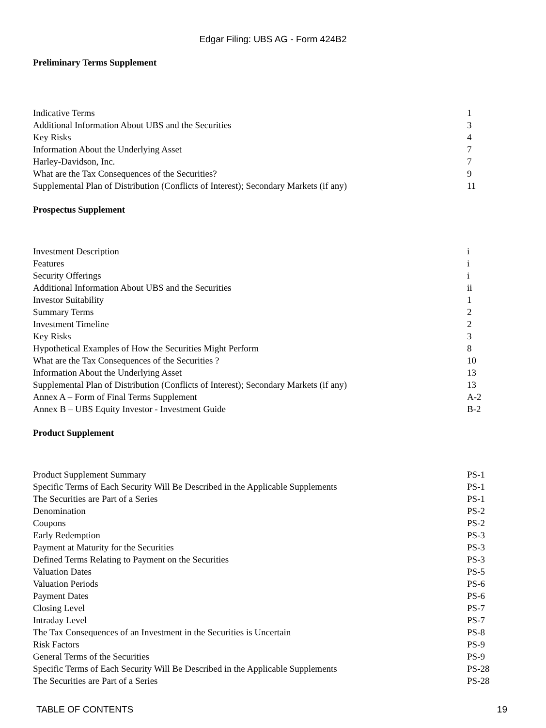Edgar Filing: UBS AG - Form 424B2
Preliminary Terms Supplement
| Indicative Terms | 1 |
| Additional Information About UBS and the Securities | 3 |
| Key Risks | 4 |
| Information About the Underlying Asset | 7 |
| Harley-Davidson, Inc. | 7 |
| What are the Tax Consequences of the Securities? | 9 |
| Supplemental Plan of Distribution (Conflicts of Interest); Secondary Markets (if any) | 11 |
Prospectus Supplement
| Investment Description | i |
| Features | i |
| Security Offerings | i |
| Additional Information About UBS and the Securities | ii |
| Investor Suitability | 1 |
| Summary Terms | 2 |
| Investment Timeline | 2 |
| Key Risks | 3 |
| Hypothetical Examples of How the Securities Might Perform | 8 |
| What are the Tax Consequences of the Securities ? | 10 |
| Information About the Underlying Asset | 13 |
| Supplemental Plan of Distribution (Conflicts of Interest); Secondary Markets (if any) | 13 |
| Annex A – Form of Final Terms Supplement | A-2 |
| Annex B – UBS Equity Investor - Investment Guide | B-2 |
Product Supplement
| Product Supplement Summary | PS-1 |
| Specific Terms of Each Security Will Be Described in the Applicable Supplements | PS-1 |
| The Securities are Part of a Series | PS-1 |
| Denomination | PS-2 |
| Coupons | PS-2 |
| Early Redemption | PS-3 |
| Payment at Maturity for the Securities | PS-3 |
| Defined Terms Relating to Payment on the Securities | PS-3 |
| Valuation Dates | PS-5 |
| Valuation Periods | PS-6 |
| Payment Dates | PS-6 |
| Closing Level | PS-7 |
| Intraday Level | PS-7 |
| The Tax Consequences of an Investment in the Securities is Uncertain | PS-8 |
| Risk Factors | PS-9 |
| General Terms of the Securities | PS-9 |
| Specific Terms of Each Security Will Be Described in the Applicable Supplements | PS-28 |
| The Securities are Part of a Series | PS-28 |
TABLE OF CONTENTS 19